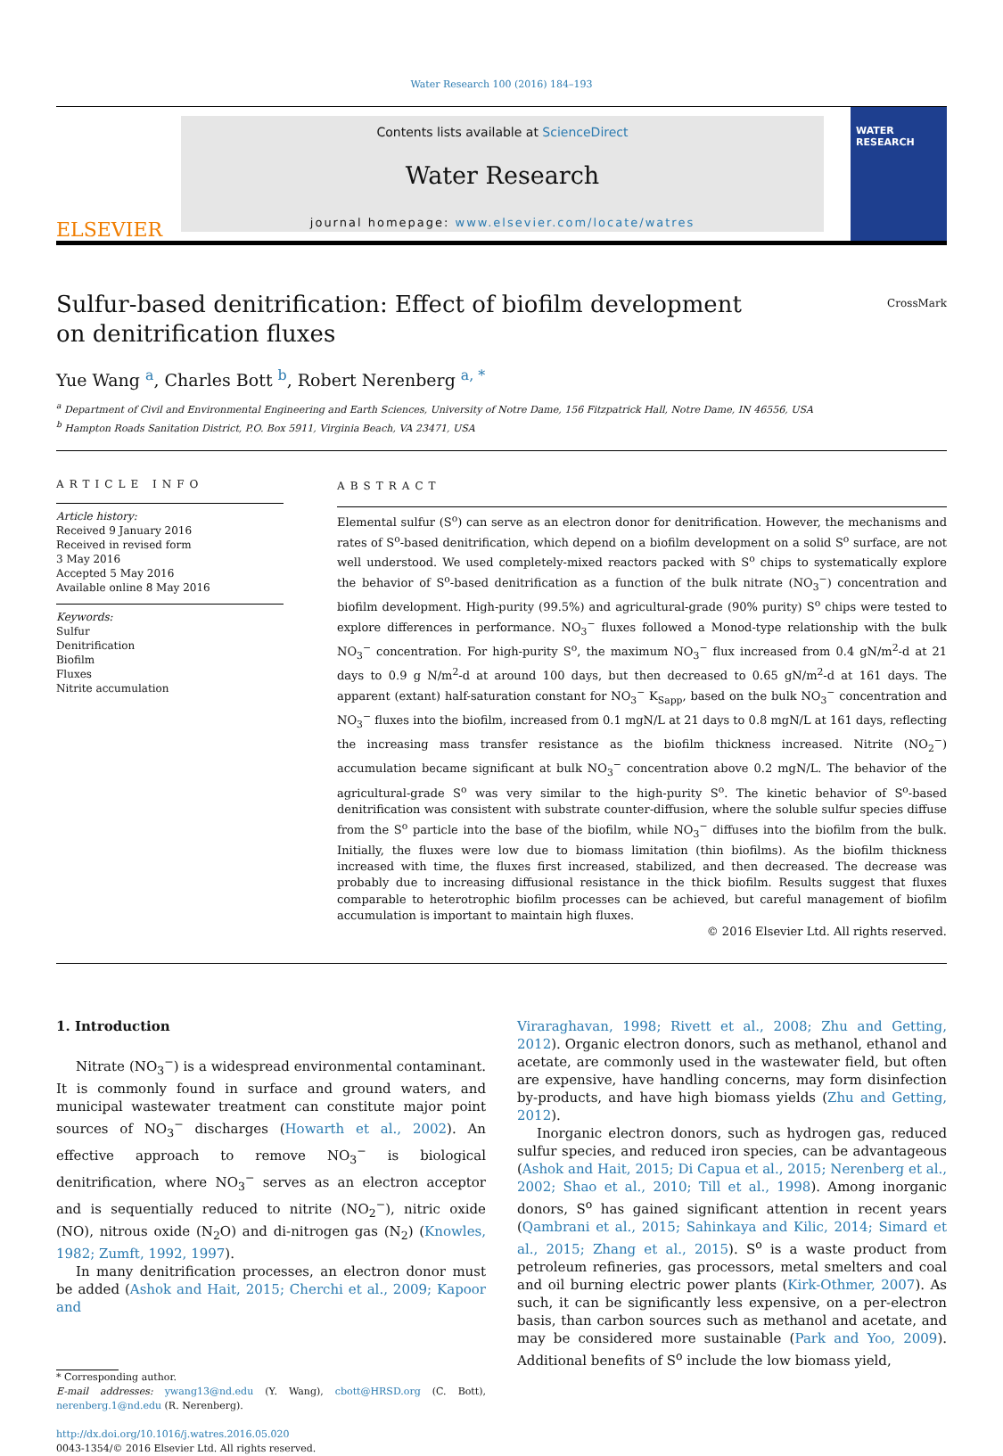Water Research 100 (2016) 184–193
ELSEVIER
Contents lists available at ScienceDirect
Water Research
journal homepage: www.elsevier.com/locate/watres
WATER
RESEARCH
Sulfur-based denitrification: Effect of biofilm development on denitrification fluxes
CrossMark
Yue Wang <sup>a</sup>, Charles Bott <sup>b</sup>, Robert Nerenberg <sup>a, *</sup>
<sup>a</sup> Department of Civil and Environmental Engineering and Earth Sciences, University of Notre Dame, 156 Fitzpatrick Hall, Notre Dame, IN 46556, USA
<sup>b</sup> Hampton Roads Sanitation District, P.O. Box 5911, Virginia Beach, VA 23471, USA
ARTICLE INFO
Article history:
Received 9 January 2016
Received in revised form
3 May 2016
Accepted 5 May 2016
Available online 8 May 2016
Keywords:
Sulfur
Denitrification
Biofilm
Fluxes
Nitrite accumulation
ABSTRACT
Elemental sulfur (S<sup>o</sup>) can serve as an electron donor for denitrification. However, the mechanisms and rates of S<sup>o</sup>-based denitrification, which depend on a biofilm development on a solid S<sup>o</sup> surface, are not well understood. We used completely-mixed reactors packed with S<sup>o</sup> chips to systematically explore the behavior of S<sup>o</sup>-based denitrification as a function of the bulk nitrate (NO<sub>3</sub><sup>−</sup>) concentration and biofilm development. High-purity (99.5%) and agricultural-grade (90% purity) S<sup>o</sup> chips were tested to explore differences in performance. NO<sub>3</sub><sup>−</sup> fluxes followed a Monod-type relationship with the bulk NO<sub>3</sub><sup>−</sup> concentration. For high-purity S<sup>o</sup>, the maximum NO<sub>3</sub><sup>−</sup> flux increased from 0.4 gN/m<sup>2</sup>-d at 21 days to 0.9 g N/m<sup>2</sup>-d at around 100 days, but then decreased to 0.65 gN/m<sup>2</sup>-d at 161 days. The apparent (extant) half-saturation constant for NO<sub>3</sub><sup>−</sup> K<sub>Sapp</sub>, based on the bulk NO<sub>3</sub><sup>−</sup> concentration and NO<sub>3</sub><sup>−</sup> fluxes into the biofilm, increased from 0.1 mgN/L at 21 days to 0.8 mgN/L at 161 days, reflecting the increasing mass transfer resistance as the biofilm thickness increased. Nitrite (NO<sub>2</sub><sup>−</sup>) accumulation became significant at bulk NO<sub>3</sub><sup>−</sup> concentration above 0.2 mgN/L. The behavior of the agricultural-grade S<sup>o</sup> was very similar to the high-purity S<sup>o</sup>. The kinetic behavior of S<sup>o</sup>-based denitrification was consistent with substrate counter-diffusion, where the soluble sulfur species diffuse from the S<sup>o</sup> particle into the base of the biofilm, while NO<sub>3</sub><sup>−</sup> diffuses into the biofilm from the bulk. Initially, the fluxes were low due to biomass limitation (thin biofilms). As the biofilm thickness increased with time, the fluxes first increased, stabilized, and then decreased. The decrease was probably due to increasing diffusional resistance in the thick biofilm. Results suggest that fluxes comparable to heterotrophic biofilm processes can be achieved, but careful management of biofilm accumulation is important to maintain high fluxes.
© 2016 Elsevier Ltd. All rights reserved.
1. Introduction
Nitrate (NO<sub>3</sub><sup>−</sup>) is a widespread environmental contaminant. It is commonly found in surface and ground waters, and municipal wastewater treatment can constitute major point sources of NO<sub>3</sub><sup>−</sup> discharges (Howarth et al., 2002). An effective approach to remove NO<sub>3</sub><sup>−</sup> is biological denitrification, where NO<sub>3</sub><sup>−</sup> serves as an electron acceptor and is sequentially reduced to nitrite (NO<sub>2</sub><sup>−</sup>), nitric oxide (NO), nitrous oxide (N<sub>2</sub>O) and di-nitrogen gas (N<sub>2</sub>) (Knowles, 1982; Zumft, 1992, 1997).
In many denitrification processes, an electron donor must be added (Ashok and Hait, 2015; Cherchi et al., 2009; Kapoor and
* Corresponding author.
E-mail addresses: ywang13@nd.edu (Y. Wang), cbott@HRSD.org (C. Bott), nerenberg.1@nd.edu (R. Nerenberg).
http://dx.doi.org/10.1016/j.watres.2016.05.020
0043-1354/© 2016 Elsevier Ltd. All rights reserved.
Viraraghavan, 1998; Rivett et al., 2008; Zhu and Getting, 2012). Organic electron donors, such as methanol, ethanol and acetate, are commonly used in the wastewater field, but often are expensive, have handling concerns, may form disinfection by-products, and have high biomass yields (Zhu and Getting, 2012).
Inorganic electron donors, such as hydrogen gas, reduced sulfur species, and reduced iron species, can be advantageous (Ashok and Hait, 2015; Di Capua et al., 2015; Nerenberg et al., 2002; Shao et al., 2010; Till et al., 1998). Among inorganic donors, S<sup>o</sup> has gained significant attention in recent years (Qambrani et al., 2015; Sahinkaya and Kilic, 2014; Simard et al., 2015; Zhang et al., 2015). S<sup>o</sup> is a waste product from petroleum refineries, gas processors, metal smelters and coal and oil burning electric power plants (Kirk-Othmer, 2007). As such, it can be significantly less expensive, on a per-electron basis, than carbon sources such as methanol and acetate, and may be considered more sustainable (Park and Yoo, 2009). Additional benefits of S<sup>o</sup> include the low biomass yield,